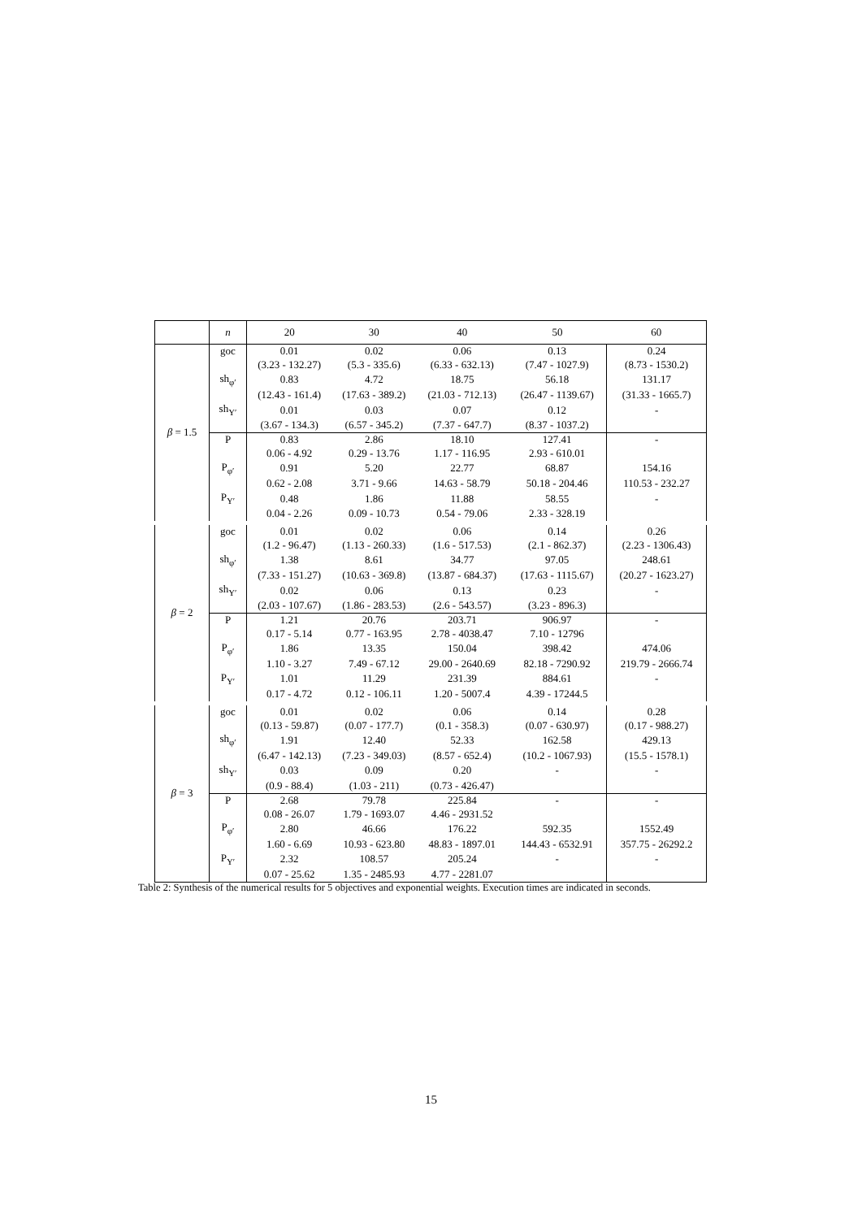| | n | 20 | 30 | 40 | 50 | 60 |
| β = 1.5 | goc | 0.01 | 0.02 | 0.06 | 0.13 | 0.24 |
| | | (3.23 - 132.27) | (5.3 - 335.6) | (6.33 - 632.13) | (7.47 - 1027.9) | (8.73 - 1530.2) |
| | sh<sub>φ′</sub> | 0.83 | 4.72 | 18.75 | 56.18 | 131.17 |
| | | (12.43 - 161.4) | (17.63 - 389.2) | (21.03 - 712.13) | (26.47 - 1139.67) | (31.33 - 1665.7) |
| | sh<sub>Y′</sub> | 0.01 | 0.03 | 0.07 | 0.12 | - |
| | | (3.67 - 134.3) | (6.57 - 345.2) | (7.37 - 647.7) | (8.37 - 1037.2) | |
| | P | 0.83 | 2.86 | 18.10 | 127.41 | - |
| | | 0.06 - 4.92 | 0.29 - 13.76 | 1.17 - 116.95 | 2.93 - 610.01 | |
| | P<sub>φ′</sub> | 0.91 | 5.20 | 22.77 | 68.87 | 154.16 |
| | | 0.62 - 2.08 | 3.71 - 9.66 | 14.63 - 58.79 | 50.18 - 204.46 | 110.53 - 232.27 |
| | P<sub>Y′</sub> | 0.48 | 1.86 | 11.88 | 58.55 | - |
| | | 0.04 - 2.26 | 0.09 - 10.73 | 0.54 - 79.06 | 2.33 - 328.19 | |
| β = 2 | goc | 0.01 | 0.02 | 0.06 | 0.14 | 0.26 |
| | | (1.2 - 96.47) | (1.13 - 260.33) | (1.6 - 517.53) | (2.1 - 862.37) | (2.23 - 1306.43) |
| | sh<sub>φ′</sub> | 1.38 | 8.61 | 34.77 | 97.05 | 248.61 |
| | | (7.33 - 151.27) | (10.63 - 369.8) | (13.87 - 684.37) | (17.63 - 1115.67) | (20.27 - 1623.27) |
| | sh<sub>Y′</sub> | 0.02 | 0.06 | 0.13 | 0.23 | - |
| | | (2.03 - 107.67) | (1.86 - 283.53) | (2.6 - 543.57) | (3.23 - 896.3) | |
| | P | 1.21 | 20.76 | 203.71 | 906.97 | - |
| | | 0.17 - 5.14 | 0.77 - 163.95 | 2.78 - 4038.47 | 7.10 - 12796 | |
| | P<sub>φ′</sub> | 1.86 | 13.35 | 150.04 | 398.42 | 474.06 |
| | | 1.10 - 3.27 | 7.49 - 67.12 | 29.00 - 2640.69 | 82.18 - 7290.92 | 219.79 - 2666.74 |
| | P<sub>Y′</sub> | 1.01 | 11.29 | 231.39 | 884.61 | - |
| | | 0.17 - 4.72 | 0.12 - 106.11 | 1.20 - 5007.4 | 4.39 - 17244.5 | |
| β = 3 | goc | 0.01 | 0.02 | 0.06 | 0.14 | 0.28 |
| | | (0.13 - 59.87) | (0.07 - 177.7) | (0.1 - 358.3) | (0.07 - 630.97) | (0.17 - 988.27) |
| | sh<sub>φ′</sub> | 1.91 | 12.40 | 52.33 | 162.58 | 429.13 |
| | | (6.47 - 142.13) | (7.23 - 349.03) | (8.57 - 652.4) | (10.2 - 1067.93) | (15.5 - 1578.1) |
| | sh<sub>Y′</sub> | 0.03 | 0.09 | 0.20 | - | - |
| | | (0.9 - 88.4) | (1.03 - 211) | (0.73 - 426.47) | | |
| | P | 2.68 | 79.78 | 225.84 | - | - |
| | | 0.08 - 26.07 | 1.79 - 1693.07 | 4.46 - 2931.52 | | |
| | P<sub>φ′</sub> | 2.80 | 46.66 | 176.22 | 592.35 | 1552.49 |
| | | 1.60 - 6.69 | 10.93 - 623.80 | 48.83 - 1897.01 | 144.43 - 6532.91 | 357.75 - 26292.2 |
| | P<sub>Y′</sub> | 2.32 | 108.57 | 205.24 | - | - |
| | | 0.07 - 25.62 | 1.35 - 2485.93 | 4.77 - 2281.07 | | |
Table 2: Synthesis of the numerical results for 5 objectives and exponential weights. Execution times are indicated in seconds.
15